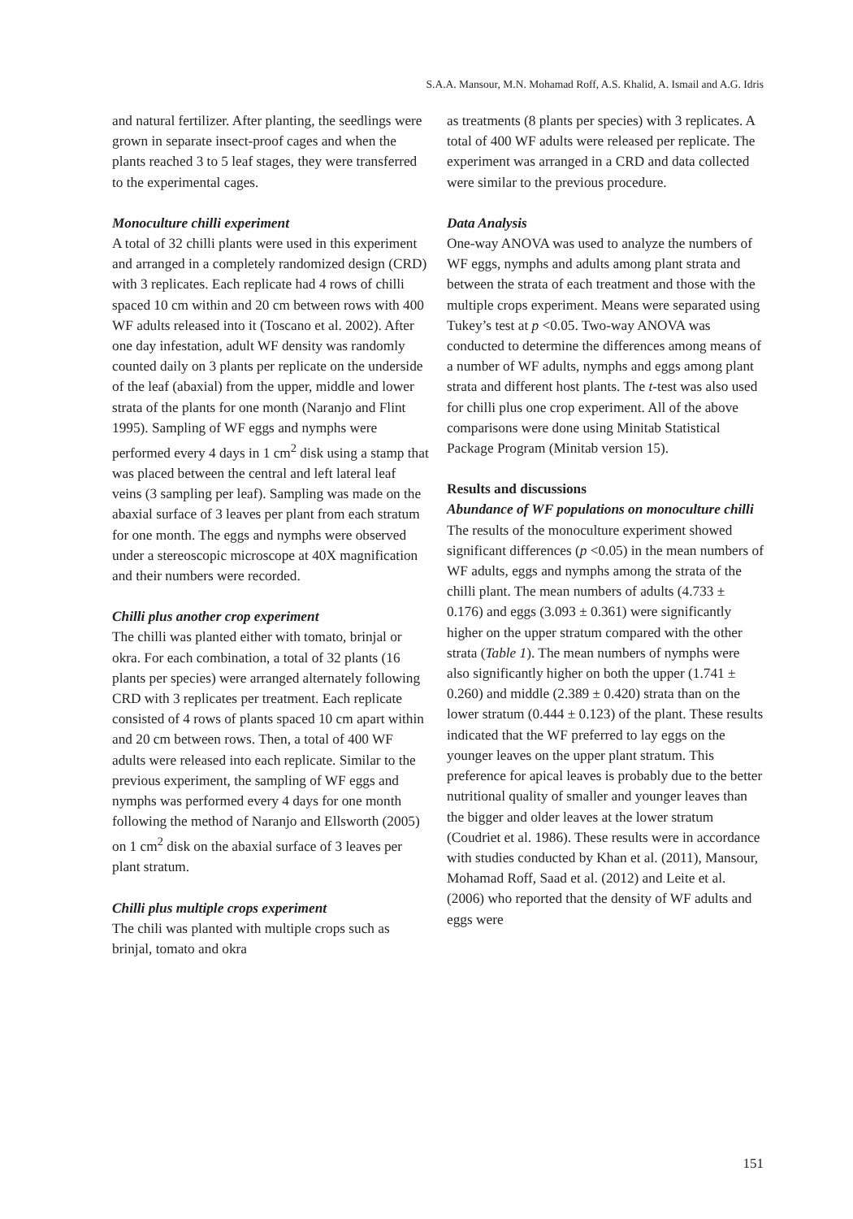S.A.A. Mansour, M.N. Mohamad Roff, A.S. Khalid, A. Ismail and A.G. Idris
and natural fertilizer. After planting, the seedlings were grown in separate insect-proof cages and when the plants reached 3 to 5 leaf stages, they were transferred to the experimental cages.
Monoculture chilli experiment
A total of 32 chilli plants were used in this experiment and arranged in a completely randomized design (CRD) with 3 replicates. Each replicate had 4 rows of chilli spaced 10 cm within and 20 cm between rows with 400 WF adults released into it (Toscano et al. 2002). After one day infestation, adult WF density was randomly counted daily on 3 plants per replicate on the underside of the leaf (abaxial) from the upper, middle and lower strata of the plants for one month (Naranjo and Flint 1995). Sampling of WF eggs and nymphs were performed every 4 days in 1 cm<sup>2</sup> disk using a stamp that was placed between the central and left lateral leaf veins (3 sampling per leaf). Sampling was made on the abaxial surface of 3 leaves per plant from each stratum for one month. The eggs and nymphs were observed under a stereoscopic microscope at 40X magnification and their numbers were recorded.
Chilli plus another crop experiment
The chilli was planted either with tomato, brinjal or okra. For each combination, a total of 32 plants (16 plants per species) were arranged alternately following CRD with 3 replicates per treatment. Each replicate consisted of 4 rows of plants spaced 10 cm apart within and 20 cm between rows. Then, a total of 400 WF adults were released into each replicate. Similar to the previous experiment, the sampling of WF eggs and nymphs was performed every 4 days for one month following the method of Naranjo and Ellsworth (2005) on 1 cm<sup>2</sup> disk on the abaxial surface of 3 leaves per plant stratum.
Chilli plus multiple crops experiment
The chili was planted with multiple crops such as brinjal, tomato and okra
as treatments (8 plants per species) with 3 replicates. A total of 400 WF adults were released per replicate. The experiment was arranged in a CRD and data collected were similar to the previous procedure.
Data Analysis
One-way ANOVA was used to analyze the numbers of WF eggs, nymphs and adults among plant strata and between the strata of each treatment and those with the multiple crops experiment. Means were separated using Tukey’s test at p <0.05. Two-way ANOVA was conducted to determine the differences among means of a number of WF adults, nymphs and eggs among plant strata and different host plants. The t-test was also used for chilli plus one crop experiment. All of the above comparisons were done using Minitab Statistical Package Program (Minitab version 15).
Results and discussions
Abundance of WF populations on monoculture chilli
The results of the monoculture experiment showed significant differences (p <0.05) in the mean numbers of WF adults, eggs and nymphs among the strata of the chilli plant. The mean numbers of adults (4.733 ± 0.176) and eggs (3.093 ± 0.361) were significantly higher on the upper stratum compared with the other strata (Table 1). The mean numbers of nymphs were also significantly higher on both the upper (1.741 ± 0.260) and middle (2.389 ± 0.420) strata than on the lower stratum (0.444 ± 0.123) of the plant. These results indicated that the WF preferred to lay eggs on the younger leaves on the upper plant stratum. This preference for apical leaves is probably due to the better nutritional quality of smaller and younger leaves than the bigger and older leaves at the lower stratum (Coudriet et al. 1986). These results were in accordance with studies conducted by Khan et al. (2011), Mansour, Mohamad Roff, Saad et al. (2012) and Leite et al. (2006) who reported that the density of WF adults and eggs were
151